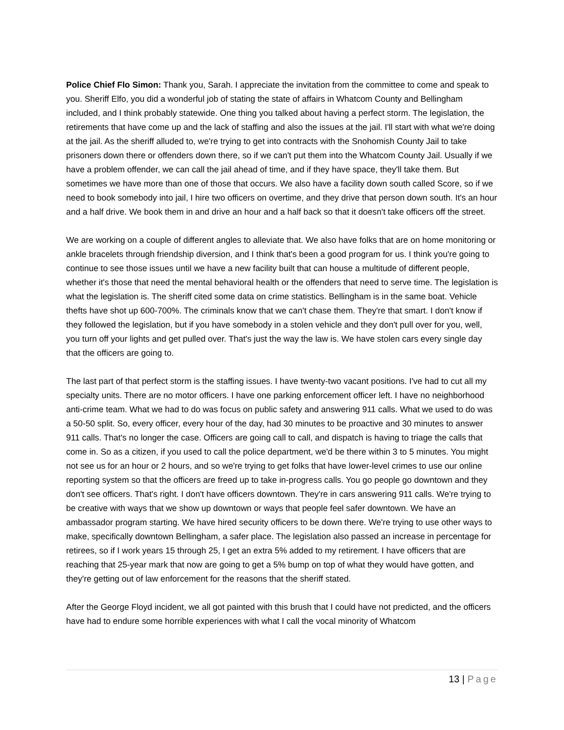Police Chief Flo Simon: Thank you, Sarah. I appreciate the invitation from the committee to come and speak to you. Sheriff Elfo, you did a wonderful job of stating the state of affairs in Whatcom County and Bellingham included, and I think probably statewide. One thing you talked about having a perfect storm. The legislation, the retirements that have come up and the lack of staffing and also the issues at the jail. I'll start with what we're doing at the jail. As the sheriff alluded to, we're trying to get into contracts with the Snohomish County Jail to take prisoners down there or offenders down there, so if we can't put them into the Whatcom County Jail. Usually if we have a problem offender, we can call the jail ahead of time, and if they have space, they'll take them. But sometimes we have more than one of those that occurs. We also have a facility down south called Score, so if we need to book somebody into jail, I hire two officers on overtime, and they drive that person down south. It's an hour and a half drive. We book them in and drive an hour and a half back so that it doesn't take officers off the street.
We are working on a couple of different angles to alleviate that. We also have folks that are on home monitoring or ankle bracelets through friendship diversion, and I think that's been a good program for us. I think you're going to continue to see those issues until we have a new facility built that can house a multitude of different people, whether it's those that need the mental behavioral health or the offenders that need to serve time. The legislation is what the legislation is. The sheriff cited some data on crime statistics. Bellingham is in the same boat. Vehicle thefts have shot up 600-700%. The criminals know that we can't chase them. They're that smart. I don't know if they followed the legislation, but if you have somebody in a stolen vehicle and they don't pull over for you, well, you turn off your lights and get pulled over. That's just the way the law is. We have stolen cars every single day that the officers are going to.
The last part of that perfect storm is the staffing issues. I have twenty-two vacant positions. I've had to cut all my specialty units. There are no motor officers. I have one parking enforcement officer left. I have no neighborhood anti-crime team. What we had to do was focus on public safety and answering 911 calls. What we used to do was a 50-50 split. So, every officer, every hour of the day, had 30 minutes to be proactive and 30 minutes to answer 911 calls. That's no longer the case. Officers are going call to call, and dispatch is having to triage the calls that come in. So as a citizen, if you used to call the police department, we'd be there within 3 to 5 minutes. You might not see us for an hour or 2 hours, and so we're trying to get folks that have lower-level crimes to use our online reporting system so that the officers are freed up to take in-progress calls. You go people go downtown and they don't see officers. That's right. I don't have officers downtown. They're in cars answering 911 calls. We're trying to be creative with ways that we show up downtown or ways that people feel safer downtown. We have an ambassador program starting. We have hired security officers to be down there. We're trying to use other ways to make, specifically downtown Bellingham, a safer place. The legislation also passed an increase in percentage for retirees, so if I work years 15 through 25, I get an extra 5% added to my retirement. I have officers that are reaching that 25-year mark that now are going to get a 5% bump on top of what they would have gotten, and they're getting out of law enforcement for the reasons that the sheriff stated.
After the George Floyd incident, we all got painted with this brush that I could have not predicted, and the officers have had to endure some horrible experiences with what I call the vocal minority of Whatcom
13 | Page